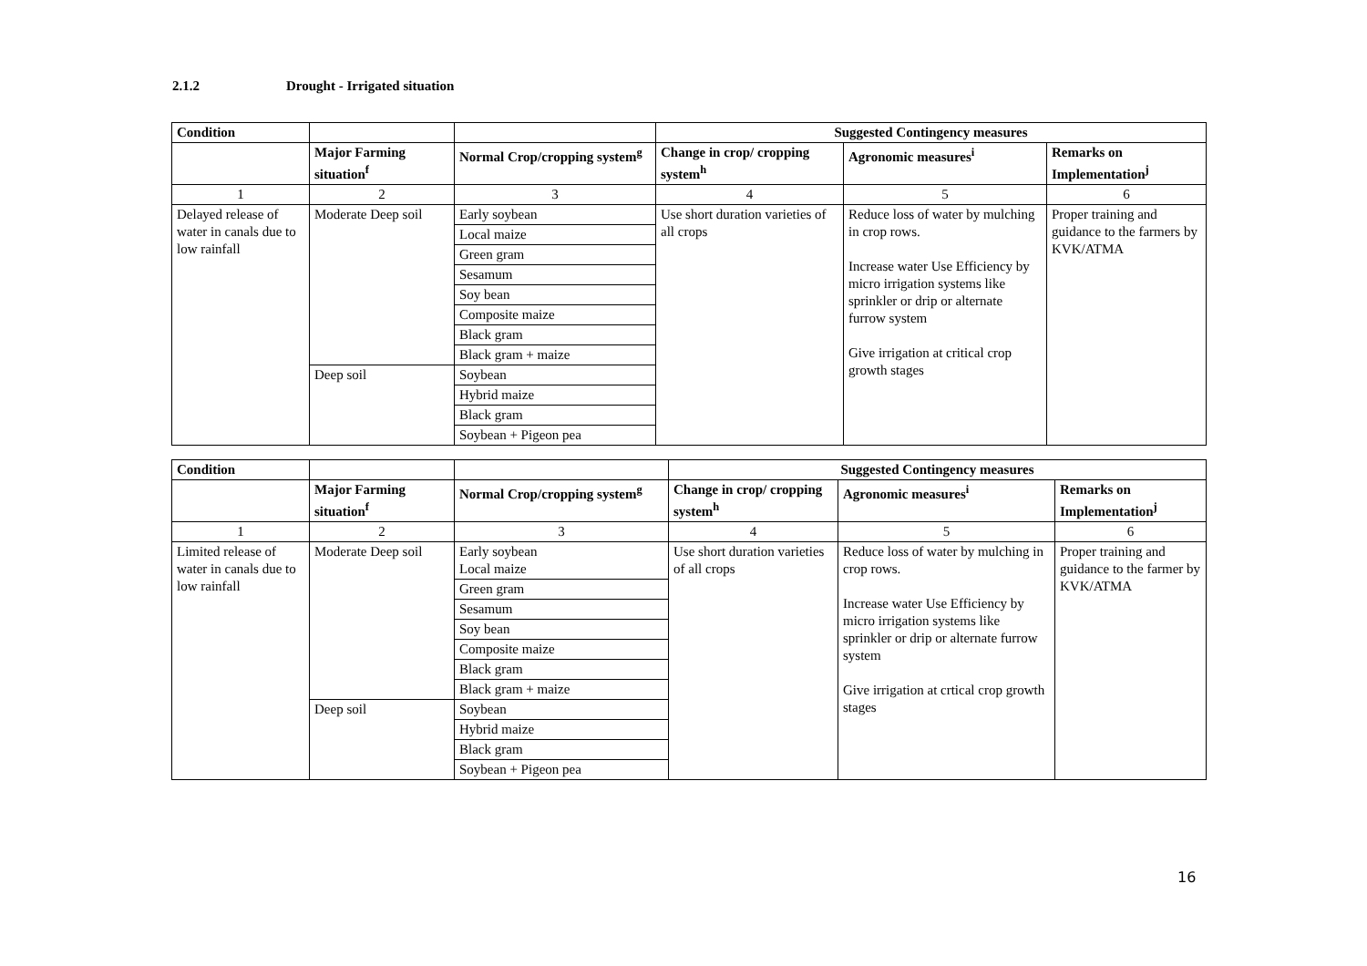2.1.2 Drought - Irrigated situation
| Condition | | | Suggested Contingency measures | | |
| --- | --- | --- | --- | --- | --- |
| | Major Farming situation<sup>f</sup> | Normal Crop/cropping system<sup>g</sup> | Change in crop/ cropping system<sup>h</sup> | Agronomic measures<sup>i</sup> | Remarks on Implementation<sup>j</sup> |
| 1 | 2 | 3 | 4 | 5 | 6 |
| Delayed release of water in canals due to low rainfall | Moderate Deep soil | Early soybean | Use short duration varieties of all crops | Reduce loss of water by mulching in crop rows. Increase water Use Efficiency by micro irrigation systems like sprinkler or drip or alternate furrow system Give irrigation at critical crop growth stages | Proper training and guidance to the farmers by KVK/ATMA |
| | | Local maize | | | |
| | | Green gram | | | |
| | | Sesamum | | | |
| | | Soy bean | | | |
| | | Composite maize | | | |
| | | Black gram | | | |
| | | Black gram + maize | | | |
| | Deep soil | Soybean | | | |
| | | Hybrid maize | | | |
| | | Black gram | | | |
| | | Soybean + Pigeon pea | | | |
| Condition | | | Suggested Contingency measures | | |
| --- | --- | --- | --- | --- | --- |
| | Major Farming situation<sup>f</sup> | Normal Crop/cropping system<sup>g</sup> | Change in crop/ cropping system<sup>h</sup> | Agronomic measures<sup>i</sup> | Remarks on Implementation<sup>j</sup> |
| 1 | 2 | 3 | 4 | 5 | 6 |
| Limited release of water in canals due to low rainfall | Moderate Deep soil | Early soybean Local maize | Use short duration varieties of all crops | Reduce loss of water by mulching in crop rows. Increase water Use Efficiency by micro irrigation systems like sprinkler or drip or alternate furrow system Give irrigation at crtical crop growth stages | Proper training and guidance to the farmer by KVK/ATMA |
| | | Green gram | | | |
| | | Sesamum | | | |
| | | Soy bean | | | |
| | | Composite maize | | | |
| | | Black gram | | | |
| | | Black gram + maize | | | |
| | Deep soil | Soybean | | | |
| | | Hybrid maize | | | |
| | | Black gram | | | |
| | | Soybean + Pigeon pea | | | |
16